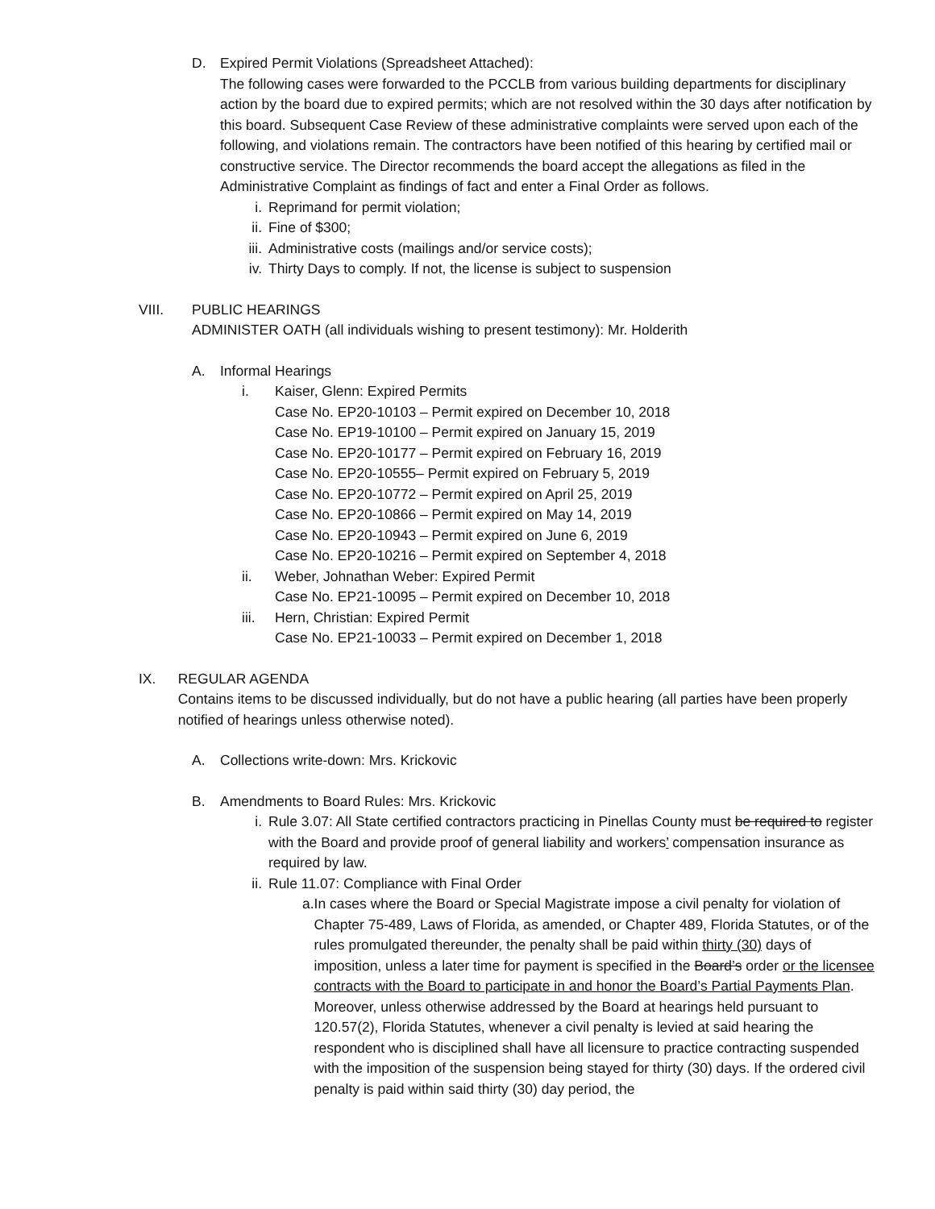D. Expired Permit Violations (Spreadsheet Attached):
The following cases were forwarded to the PCCLB from various building departments for disciplinary action by the board due to expired permits; which are not resolved within the 30 days after notification by this board. Subsequent Case Review of these administrative complaints were served upon each of the following, and violations remain. The contractors have been notified of this hearing by certified mail or constructive service. The Director recommends the board accept the allegations as filed in the Administrative Complaint as findings of fact and enter a Final Order as follows.
i. Reprimand for permit violation;
ii. Fine of $300;
iii. Administrative costs (mailings and/or service costs);
iv. Thirty Days to comply. If not, the license is subject to suspension
VIII. PUBLIC HEARINGS
ADMINISTER OATH (all individuals wishing to present testimony): Mr. Holderith
A. Informal Hearings
i. Kaiser, Glenn: Expired Permits
Case No. EP20-10103 – Permit expired on December 10, 2018
Case No. EP19-10100 – Permit expired on January 15, 2019
Case No. EP20-10177 – Permit expired on February 16, 2019
Case No. EP20-10555– Permit expired on February 5, 2019
Case No. EP20-10772 – Permit expired on April 25, 2019
Case No. EP20-10866 – Permit expired on May 14, 2019
Case No. EP20-10943 – Permit expired on June 6, 2019
Case No. EP20-10216 – Permit expired on September 4, 2018
ii. Weber, Johnathan Weber: Expired Permit
Case No. EP21-10095 – Permit expired on December 10, 2018
iii.
Hern, Christian: Expired Permit
Case No. EP21-10033 – Permit expired on December 1, 2018
IX. REGULAR AGENDA
Contains items to be discussed individually, but do not have a public hearing (all parties have been properly notified of hearings unless otherwise noted).
A. Collections write-down: Mrs. Krickovic
B. Amendments to Board Rules: Mrs. Krickovic
i. Rule 3.07: All State certified contractors practicing in Pinellas County must be required to register with the Board and provide proof of general liability and workers’ compensation insurance as required by law.
ii. Rule 11.07: Compliance with Final Order
a. In cases where the Board or Special Magistrate impose a civil penalty for violation of Chapter 75-489, Laws of Florida, as amended, or Chapter 489, Florida Statutes, or of the rules promulgated thereunder, the penalty shall be paid within thirty (30) days of imposition, unless a later time for payment is specified in the Board’s order or the licensee contracts with the Board to participate in and honor the Board’s Partial Payments Plan. Moreover, unless otherwise addressed by the Board at hearings held pursuant to 120.57(2), Florida Statutes, whenever a civil penalty is levied at said hearing the respondent who is disciplined shall have all licensure to practice contracting suspended with the imposition of the suspension being stayed for thirty (30) days. If the ordered civil penalty is paid within said thirty (30) day period, the